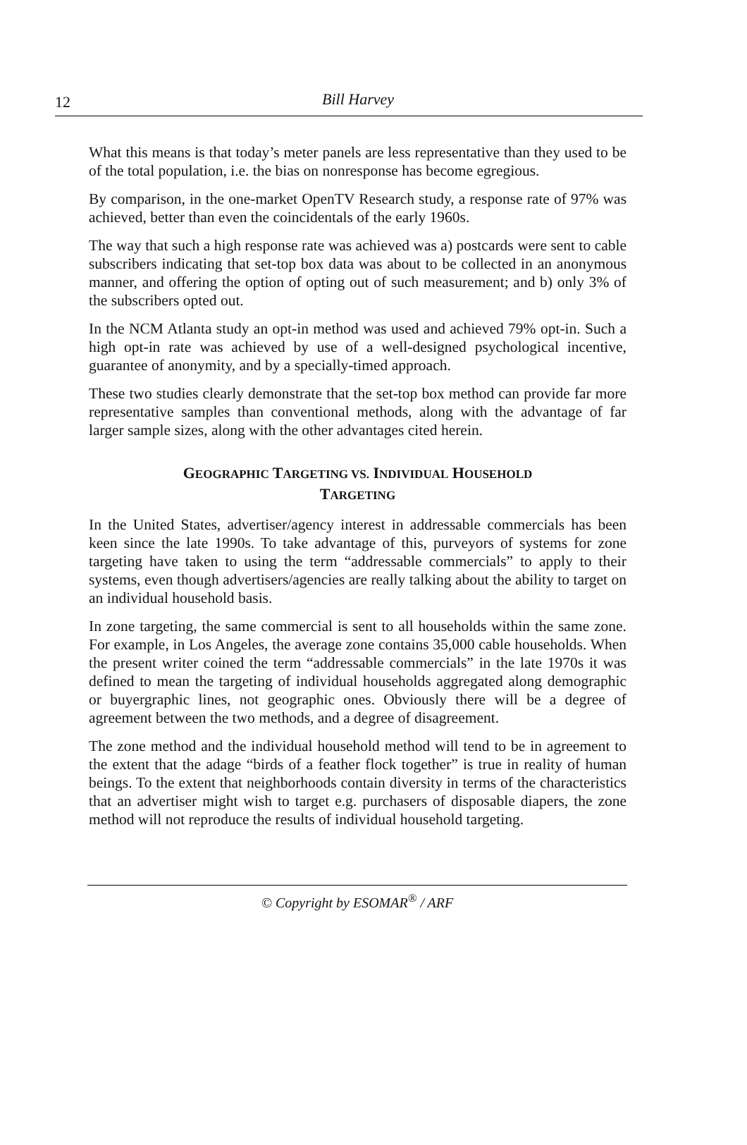12
Bill Harvey
What this means is that today’s meter panels are less representative than they used to be of the total population, i.e. the bias on nonresponse has become egregious.
By comparison, in the one-market OpenTV Research study, a response rate of 97% was achieved, better than even the coincidentals of the early 1960s.
The way that such a high response rate was achieved was a) postcards were sent to cable subscribers indicating that set-top box data was about to be collected in an anonymous manner, and offering the option of opting out of such measurement; and b) only 3% of the subscribers opted out.
In the NCM Atlanta study an opt-in method was used and achieved 79% opt-in. Such a high opt-in rate was achieved by use of a well-designed psychological incentive, guarantee of anonymity, and by a specially-timed approach.
These two studies clearly demonstrate that the set-top box method can provide far more representative samples than conventional methods, along with the advantage of far larger sample sizes, along with the other advantages cited herein.
GEOGRAPHIC TARGETING VS. INDIVIDUAL HOUSEHOLD
TARGETING
In the United States, advertiser/agency interest in addressable commercials has been keen since the late 1990s. To take advantage of this, purveyors of systems for zone targeting have taken to using the term “addressable commercials” to apply to their systems, even though advertisers/agencies are really talking about the ability to target on an individual household basis.
In zone targeting, the same commercial is sent to all households within the same zone. For example, in Los Angeles, the average zone contains 35,000 cable households. When the present writer coined the term “addressable commercials” in the late 1970s it was defined to mean the targeting of individual households aggregated along demographic or buyergraphic lines, not geographic ones. Obviously there will be a degree of agreement between the two methods, and a degree of disagreement.
The zone method and the individual household method will tend to be in agreement to the extent that the adage “birds of a feather flock together” is true in reality of human beings. To the extent that neighborhoods contain diversity in terms of the characteristics that an advertiser might wish to target e.g. purchasers of disposable diapers, the zone method will not reproduce the results of individual household targeting.
© Copyright by ESOMAR<sup>®</sup> / ARF